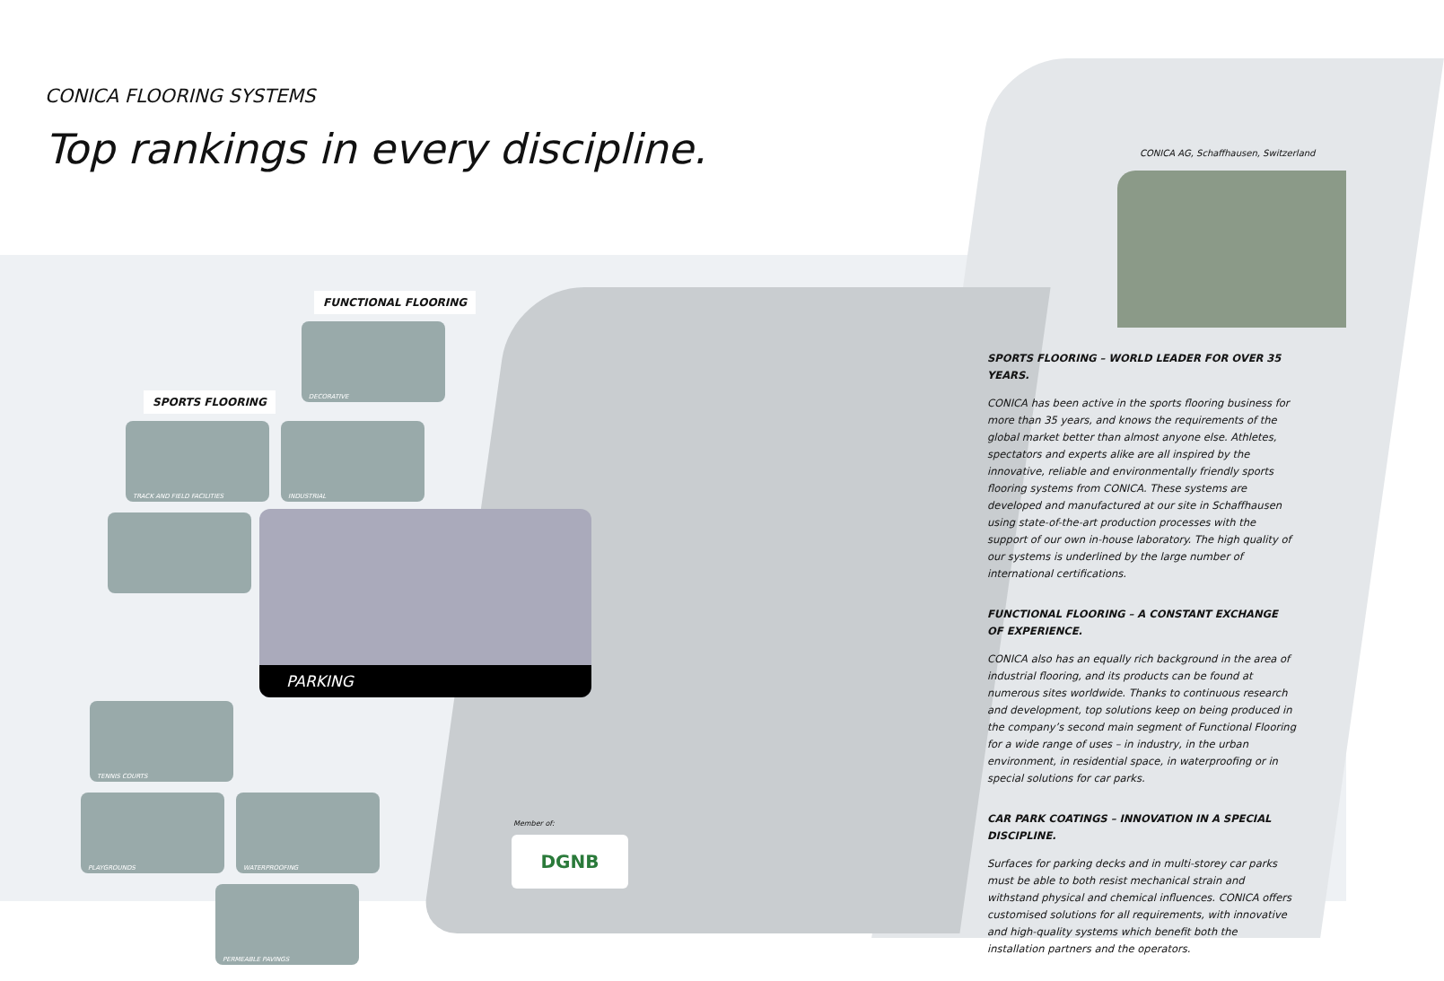CONICA FLOORING SYSTEMS
Top rankings in every discipline.
FUNCTIONAL FLOORING
SPORTS FLOORING
DECORATIVE
TRACK AND FIELD FACILITIES
INDUSTRIAL
PARKING
TENNIS COURTS
PLAYGROUNDS WATERPROOFING
PERMEABLE PAVINGS
CONICA AG, Schaffhausen, Switzerland
SPORTS FLOORING – WORLD LEADER FOR OVER 35 YEARS.
CONICA has been active in the sports flooring business for more than 35 years, and knows the requirements of the global market better than almost anyone else. Athletes, spectators and experts alike are all inspired by the innovative, reliable and environmentally friendly sports flooring systems from CONICA. These systems are developed and manufactured at our site in Schaffhausen using state-of-the-art production processes with the support of our own in-house laboratory. The high quality of our systems is underlined by the large number of international certifications.
FUNCTIONAL FLOORING – A CONSTANT EXCHANGE
OF EXPERIENCE.
CONICA also has an equally rich background in the area of industrial flooring, and its products can be found at numerous sites worldwide. Thanks to continuous research and development, top solutions keep on being produced in the company’s second main segment of Functional Flooring for a wide range of uses – in industry, in the urban environment, in residential space, in waterproofing or in special solutions for car parks.
CAR PARK COATINGS – INNOVATION IN A SPECIAL DISCIPLINE.
Surfaces for parking decks and in multi-storey car parks must be able to both resist mechanical strain and withstand physical and chemical influences. CONICA offers customised solutions for all requirements, with innovative and high-quality systems which benefit both the installation partners and the operators.
Member of:
DGNB